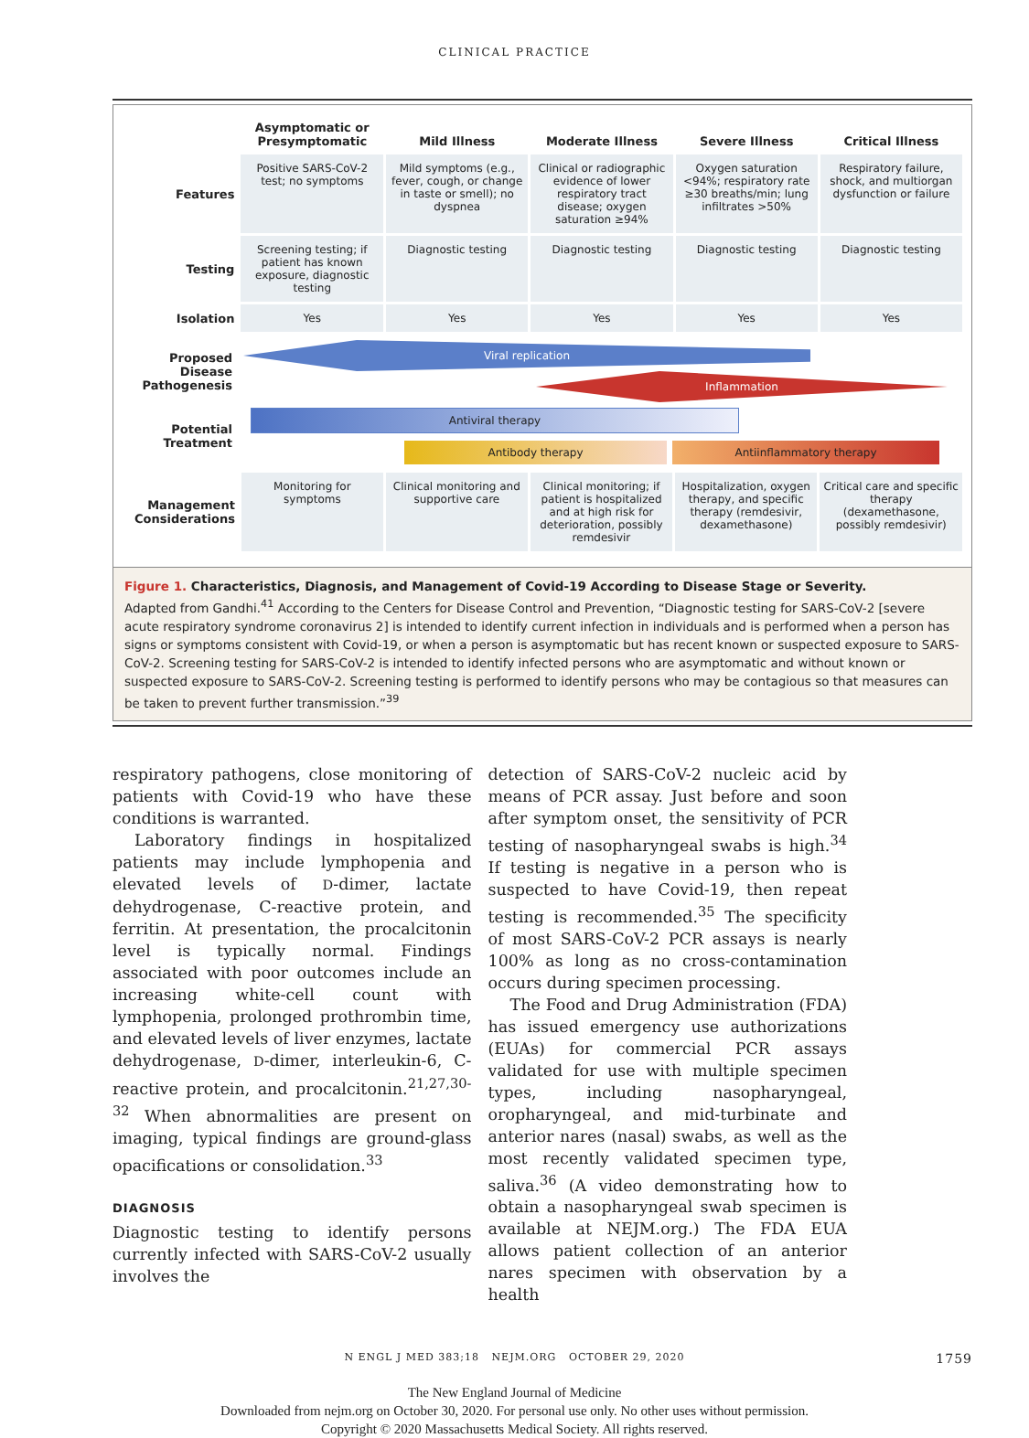CLINICAL PRACTICE
| | Asymptomatic or Presymptomatic | Mild Illness | Moderate Illness | Severe Illness | Critical Illness |
| --- | --- | --- | --- | --- | --- |
| Features | Positive SARS-CoV-2 test; no symptoms | Mild symptoms (e.g., fever, cough, or change in taste or smell); no dyspnea | Clinical or radiographic evidence of lower respiratory tract disease; oxygen saturation ≥94% | Oxygen saturation <94%; respiratory rate ≥30 breaths/min; lung infiltrates >50% | Respiratory failure, shock, and multiorgan dysfunction or failure |
| Testing | Screening testing; if patient has known exposure, diagnostic testing | Diagnostic testing | Diagnostic testing | Diagnostic testing | Diagnostic testing |
| Isolation | Yes | Yes | Yes | Yes | Yes |
Proposed Disease Pathogenesis
Viral replication
Inflammation
Potential Treatment
Antiviral therapy
Antibody therapy Antiinflammatory therapy
| Management Considerations | Monitoring for symptoms | Clinical monitoring and supportive care | Clinical monitoring; if patient is hospitalized and at high risk for deterioration, possibly remdesivir | Hospitalization, oxygen therapy, and specific therapy (remdesivir, dexamethasone) | Critical care and specific therapy (dexamethasone, possibly remdesivir) |
Figure 1. Characteristics, Diagnosis, and Management of Covid-19 According to Disease Stage or Severity.
Adapted from Gandhi.<sup>41</sup> According to the Centers for Disease Control and Prevention, “Diagnostic testing for SARS-CoV-2 [severe acute respiratory syndrome coronavirus 2] is intended to identify current infection in individuals and is performed when a person has signs or symptoms consistent with Covid-19, or when a person is asymptomatic but has recent known or suspected exposure to SARS-CoV-2. Screening testing for SARS-CoV-2 is intended to identify infected persons who are asymptomatic and without known or suspected exposure to SARS-CoV-2. Screening testing is performed to identify persons who may be contagious so that measures can be taken to prevent further transmission.”<sup>39</sup>
respiratory pathogens, close monitoring of patients with Covid-19 who have these conditions is warranted.
Laboratory findings in hospitalized patients may include lymphopenia and elevated levels of D-dimer, lactate dehydrogenase, C-reactive protein, and ferritin. At presentation, the procalcitonin level is typically normal. Findings associated with poor outcomes include an increasing white-cell count with lymphopenia, prolonged prothrombin time, and elevated levels of liver enzymes, lactate dehydrogenase, D-dimer, interleukin-6, C-reactive protein, and procalcitonin.<sup>21,27,30-32</sup> When abnormalities are present on imaging, typical findings are ground-glass opacifications or consolidation.<sup>33</sup>
DIAGNOSIS
Diagnostic testing to identify persons currently infected with SARS-CoV-2 usually involves the
detection of SARS-CoV-2 nucleic acid by means of PCR assay. Just before and soon after symptom onset, the sensitivity of PCR testing of nasopharyngeal swabs is high.<sup>34</sup> If testing is negative in a person who is suspected to have Covid-19, then repeat testing is recommended.<sup>35</sup> The specificity of most SARS-CoV-2 PCR assays is nearly 100% as long as no cross-contamination occurs during specimen processing.
The Food and Drug Administration (FDA) has issued emergency use authorizations (EUAs) for commercial PCR assays validated for use with multiple specimen types, including nasopharyngeal, oropharyngeal, and mid-turbinate and anterior nares (nasal) swabs, as well as the most recently validated specimen type, saliva.<sup>36</sup> (A video demonstrating how to obtain a nasopharyngeal swab specimen is available at NEJM.org.) The FDA EUA allows patient collection of an anterior nares specimen with observation by a health
N ENGL J MED 383;18 NEJM.ORG OCTOBER 29, 2020 1759
The New England Journal of Medicine
Downloaded from nejm.org on October 30, 2020. For personal use only. No other uses without permission.
Copyright © 2020 Massachusetts Medical Society. All rights reserved.